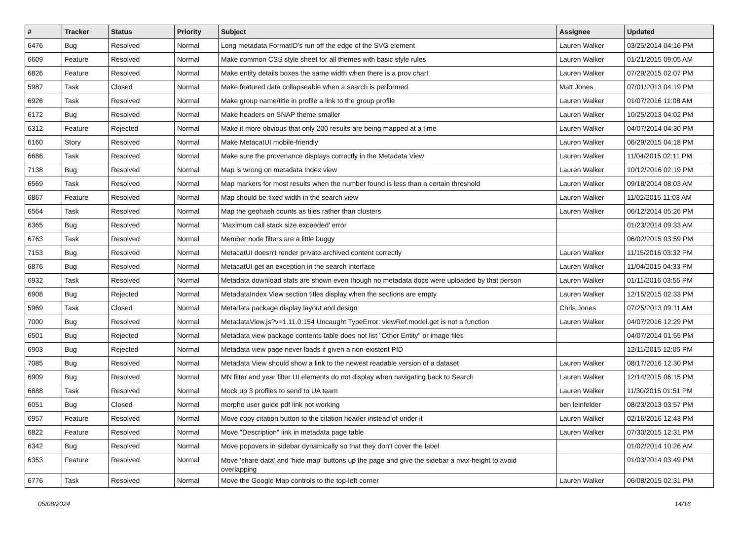| # | Tracker | Status | Priority | Subject | Assignee | Updated |
| --- | --- | --- | --- | --- | --- | --- |
| 6476 | Bug | Resolved | Normal | Long metadata FormatID's run off the edge of the SVG element | Lauren Walker | 03/25/2014 04:16 PM |
| 6609 | Feature | Resolved | Normal | Make common CSS style sheet for all themes with basic style rules | Lauren Walker | 01/21/2015 09:05 AM |
| 6826 | Feature | Resolved | Normal | Make entity details boxes the same width when there is a prov chart | Lauren Walker | 07/29/2015 02:07 PM |
| 5987 | Task | Closed | Normal | Make featured data collapseable when a search is performed | Matt Jones | 07/01/2013 04:19 PM |
| 6926 | Task | Resolved | Normal | Make group name/title in profile a link to the group profile | Lauren Walker | 01/07/2016 11:08 AM |
| 6172 | Bug | Resolved | Normal | Make headers on SNAP theme smaller | Lauren Walker | 10/25/2013 04:02 PM |
| 6312 | Feature | Rejected | Normal | Make it more obvious that only 200 results are being mapped at a time | Lauren Walker | 04/07/2014 04:30 PM |
| 6160 | Story | Resolved | Normal | Make MetacatUI mobile-friendly | Lauren Walker | 06/29/2015 04:18 PM |
| 6686 | Task | Resolved | Normal | Make sure the provenance displays correctly in the Metadata View | Lauren Walker | 11/04/2015 02:11 PM |
| 7138 | Bug | Resolved | Normal | Map is wrong on metadata Index view | Lauren Walker | 10/12/2016 02:19 PM |
| 6569 | Task | Resolved | Normal | Map markers for most results when the number found is less than a certain threshold | Lauren Walker | 09/18/2014 08:03 AM |
| 6867 | Feature | Resolved | Normal | Map should be fixed width in the search view | Lauren Walker | 11/02/2015 11:03 AM |
| 6564 | Task | Resolved | Normal | Map the geohash counts as tiles rather than clusters | Lauren Walker | 06/12/2014 05:26 PM |
| 6365 | Bug | Resolved | Normal | 'Maximum call stack size exceeded' error | | 01/23/2014 09:33 AM |
| 6763 | Task | Resolved | Normal | Member node filters are a little buggy | | 06/02/2015 03:59 PM |
| 7153 | Bug | Resolved | Normal | MetacatUI doesn't render private archived content correctly | Lauren Walker | 11/15/2016 03:32 PM |
| 6876 | Bug | Resolved | Normal | MetacatUI get an exception in the search interface | Lauren Walker | 11/04/2015 04:33 PM |
| 6932 | Task | Resolved | Normal | Metadata download stats are shown even though no metadata docs were uploaded by that person | Lauren Walker | 01/11/2016 03:55 PM |
| 6908 | Bug | Rejected | Normal | MetadataIndex View section titles display when the sections are empty | Lauren Walker | 12/15/2015 02:33 PM |
| 5969 | Task | Closed | Normal | Metadata package display layout and design | Chris Jones | 07/25/2013 09:11 AM |
| 7000 | Bug | Resolved | Normal | MetadataView.js?v=1.11.0:154 Uncaught TypeError: viewRef.model.get is not a function | Lauren Walker | 04/07/2016 12:29 PM |
| 6501 | Bug | Rejected | Normal | Metadata view package contents table does not list "Other Entity" or image files | | 04/07/2014 01:55 PM |
| 6903 | Bug | Rejected | Normal | Metadata view page never loads if given a non-existent PID | | 12/11/2015 12:05 PM |
| 7085 | Bug | Resolved | Normal | Metadata View should show a link to the newest readable version of a dataset | Lauren Walker | 08/17/2016 12:30 PM |
| 6909 | Bug | Resolved | Normal | MN filter and year filter UI elements do not display when navigating back to Search | Lauren Walker | 12/14/2015 06:15 PM |
| 6888 | Task | Resolved | Normal | Mock up 3 profiles to send to UA team | Lauren Walker | 11/30/2015 01:51 PM |
| 6051 | Bug | Closed | Normal | morpho user guide pdf link not working | ben leinfelder | 08/23/2013 03:57 PM |
| 6957 | Feature | Resolved | Normal | Move copy citation button to the citation header instead of under it | Lauren Walker | 02/16/2016 12:43 PM |
| 6822 | Feature | Resolved | Normal | Move "Description" link in metadata page table | Lauren Walker | 07/30/2015 12:31 PM |
| 6342 | Bug | Resolved | Normal | Move popovers in sidebar dynamically so that they don't cover the label | | 01/02/2014 10:26 AM |
| 6353 | Feature | Resolved | Normal | Move 'share data' and 'hide map' buttons up the page and give the sidebar a max-height to avoid overlapping | | 01/03/2014 03:49 PM |
| 6776 | Task | Resolved | Normal | Move the Google Map controls to the top-left corner | Lauren Walker | 06/08/2015 02:31 PM |
05/08/2024 14/16